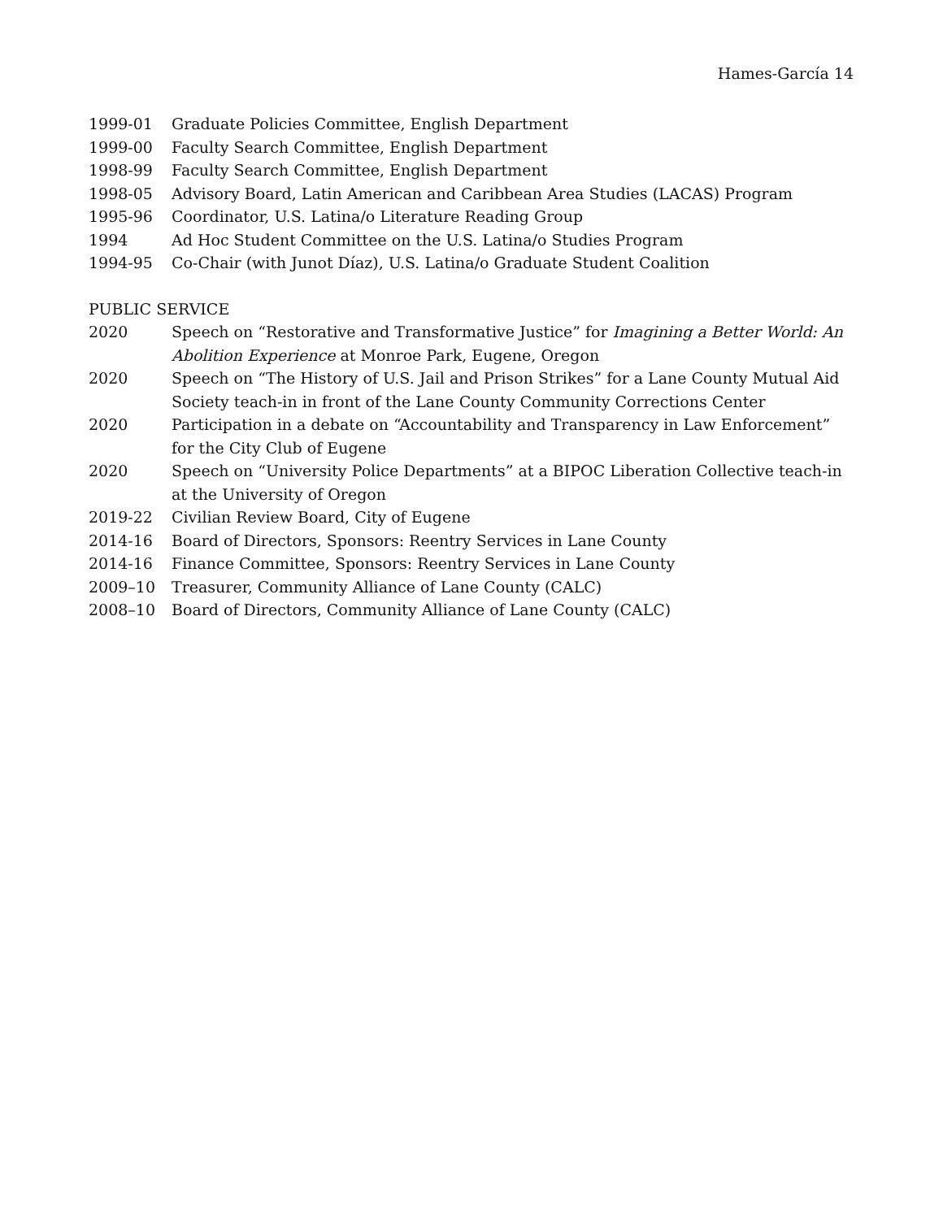Hames-García 14
1999-01 Graduate Policies Committee, English Department
1999-00 Faculty Search Committee, English Department
1998-99 Faculty Search Committee, English Department
1998-05 Advisory Board, Latin American and Caribbean Area Studies (LACAS) Program
1995-96 Coordinator, U.S. Latina/o Literature Reading Group
1994 Ad Hoc Student Committee on the U.S. Latina/o Studies Program
1994-95 Co-Chair (with Junot Díaz), U.S. Latina/o Graduate Student Coalition
PUBLIC SERVICE
2020 Speech on “Restorative and Transformative Justice” for Imagining a Better World: An Abolition Experience at Monroe Park, Eugene, Oregon
2020 Speech on “The History of U.S. Jail and Prison Strikes” for a Lane County Mutual Aid Society teach-in in front of the Lane County Community Corrections Center
2020 Participation in a debate on “Accountability and Transparency in Law Enforcement” for the City Club of Eugene
2020 Speech on “University Police Departments” at a BIPOC Liberation Collective teach-in at the University of Oregon
2019-22 Civilian Review Board, City of Eugene
2014-16 Board of Directors, Sponsors: Reentry Services in Lane County
2014-16 Finance Committee, Sponsors: Reentry Services in Lane County
2009–10 Treasurer, Community Alliance of Lane County (CALC)
2008–10 Board of Directors, Community Alliance of Lane County (CALC)